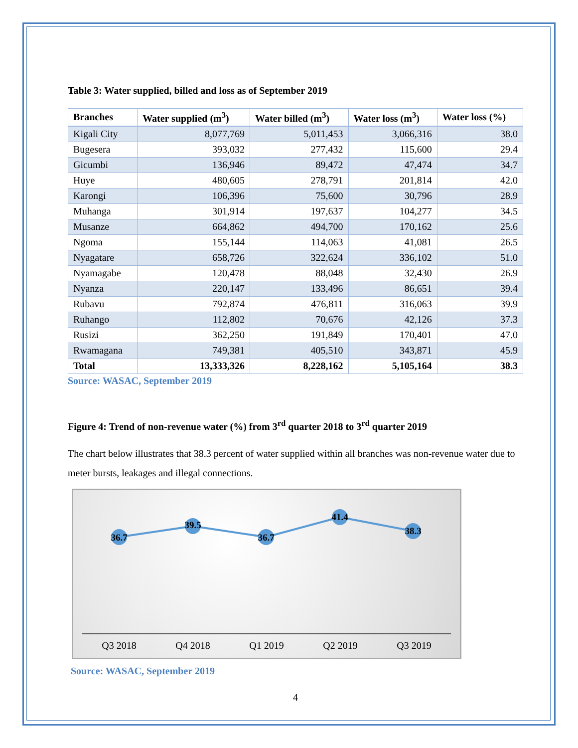Table 3: Water supplied, billed and loss as of September 2019
| Branches | Water supplied (m<sup>3</sup>) | Water billed (m<sup>3</sup>) | Water loss (m<sup>3</sup>) | Water loss (%) |
| --- | --- | --- | --- | --- |
| Kigali City | 8,077,769 | 5,011,453 | 3,066,316 | 38.0 |
| Bugesera | 393,032 | 277,432 | 115,600 | 29.4 |
| Gicumbi | 136,946 | 89,472 | 47,474 | 34.7 |
| Huye | 480,605 | 278,791 | 201,814 | 42.0 |
| Karongi | 106,396 | 75,600 | 30,796 | 28.9 |
| Muhanga | 301,914 | 197,637 | 104,277 | 34.5 |
| Musanze | 664,862 | 494,700 | 170,162 | 25.6 |
| Ngoma | 155,144 | 114,063 | 41,081 | 26.5 |
| Nyagatare | 658,726 | 322,624 | 336,102 | 51.0 |
| Nyamagabe | 120,478 | 88,048 | 32,430 | 26.9 |
| Nyanza | 220,147 | 133,496 | 86,651 | 39.4 |
| Rubavu | 792,874 | 476,811 | 316,063 | 39.9 |
| Ruhango | 112,802 | 70,676 | 42,126 | 37.3 |
| Rusizi | 362,250 | 191,849 | 170,401 | 47.0 |
| Rwamagana | 749,381 | 405,510 | 343,871 | 45.9 |
| Total | 13,333,326 | 8,228,162 | 5,105,164 | 38.3 |
Source: WASAC, September 2019
Figure 4: Trend of non-revenue water (%) from 3<sup>rd</sup> quarter 2018 to 3<sup>rd</sup> quarter 2019
The chart below illustrates that 38.3 percent of water supplied within all branches was non-revenue water due to meter bursts, leakages and illegal connections.
36.7
39.5
36.7
41.4
38.3
Q3 2018 Q4 2018 Q1 2019 Q2 2019 Q3 2019
Source: WASAC, September 2019
4